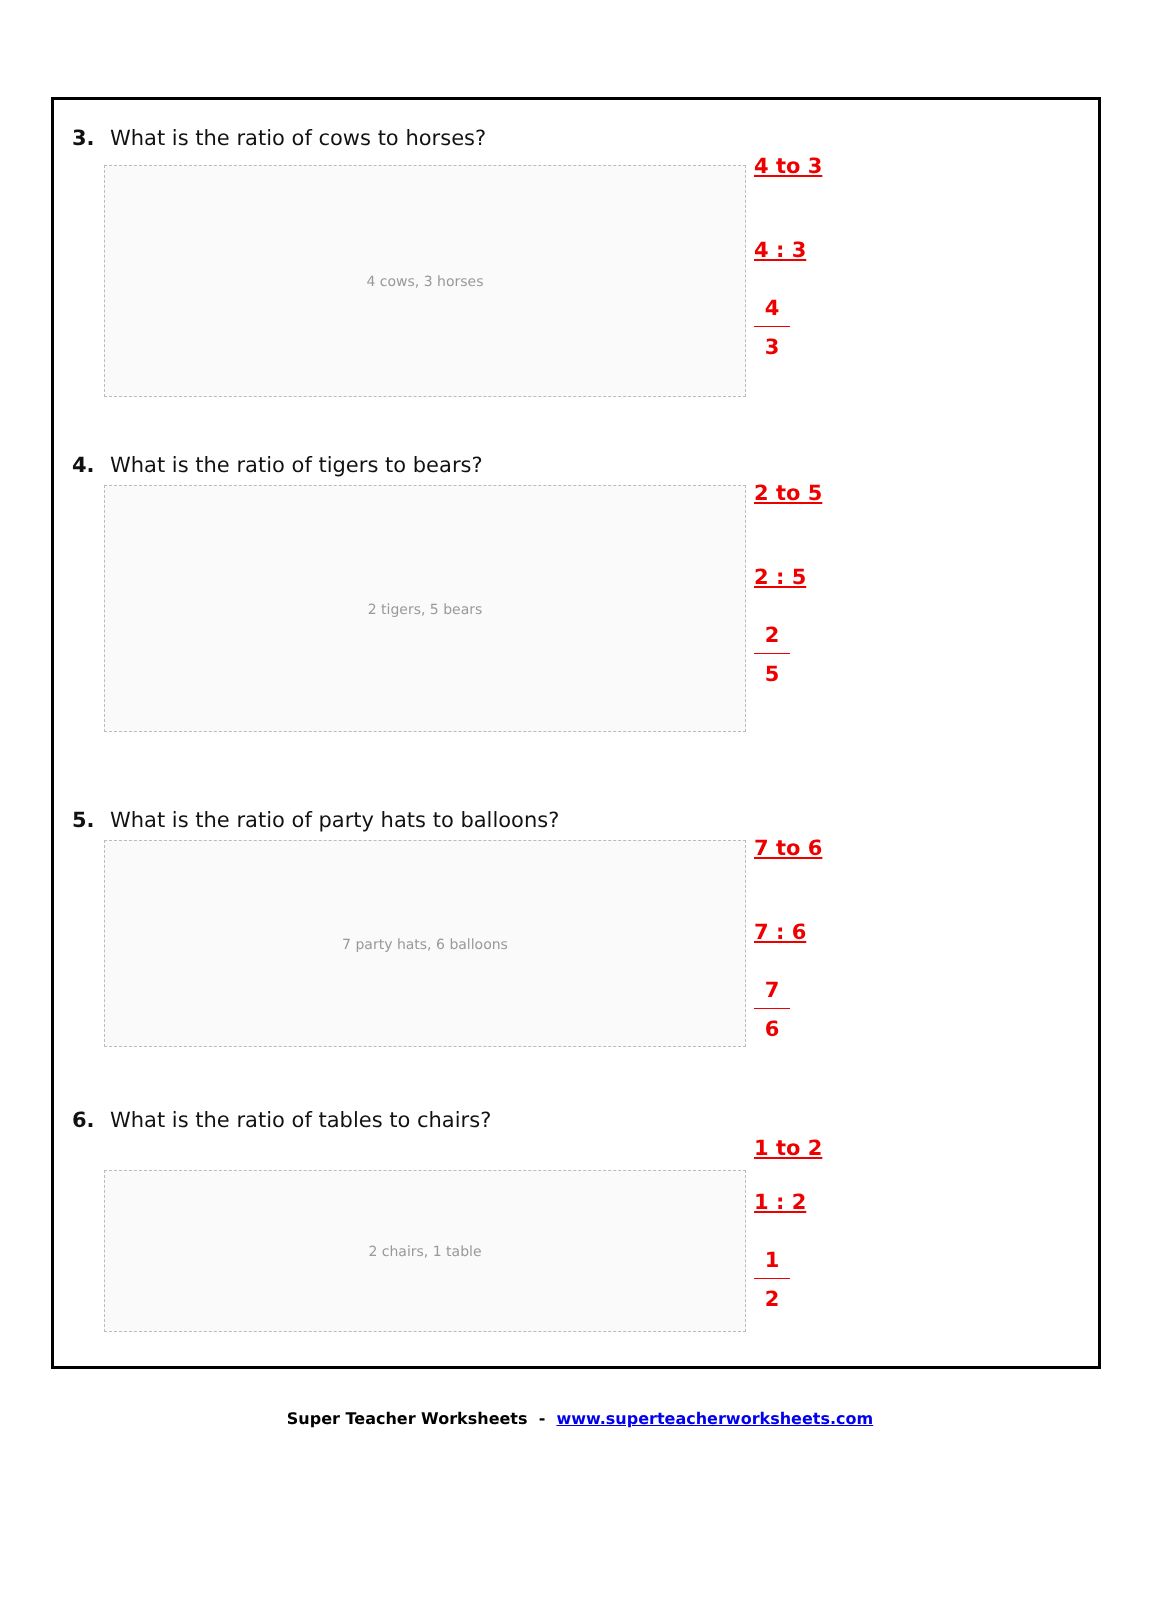3. What is the ratio of cows to horses?
4 cows, 3 horses
4 to 3
4 : 3
4
3
4. What is the ratio of tigers to bears?
2 tigers, 5 bears
2 to 5
2 : 5
2
5
5. What is the ratio of party hats to balloons?
7 party hats, 6 balloons
7 to 6
7 : 6
7
6
6. What is the ratio of tables to chairs?
2 chairs, 1 table
1 to 2
1 : 2
1
2
Super Teacher Worksheets - www.superteacherworksheets.com